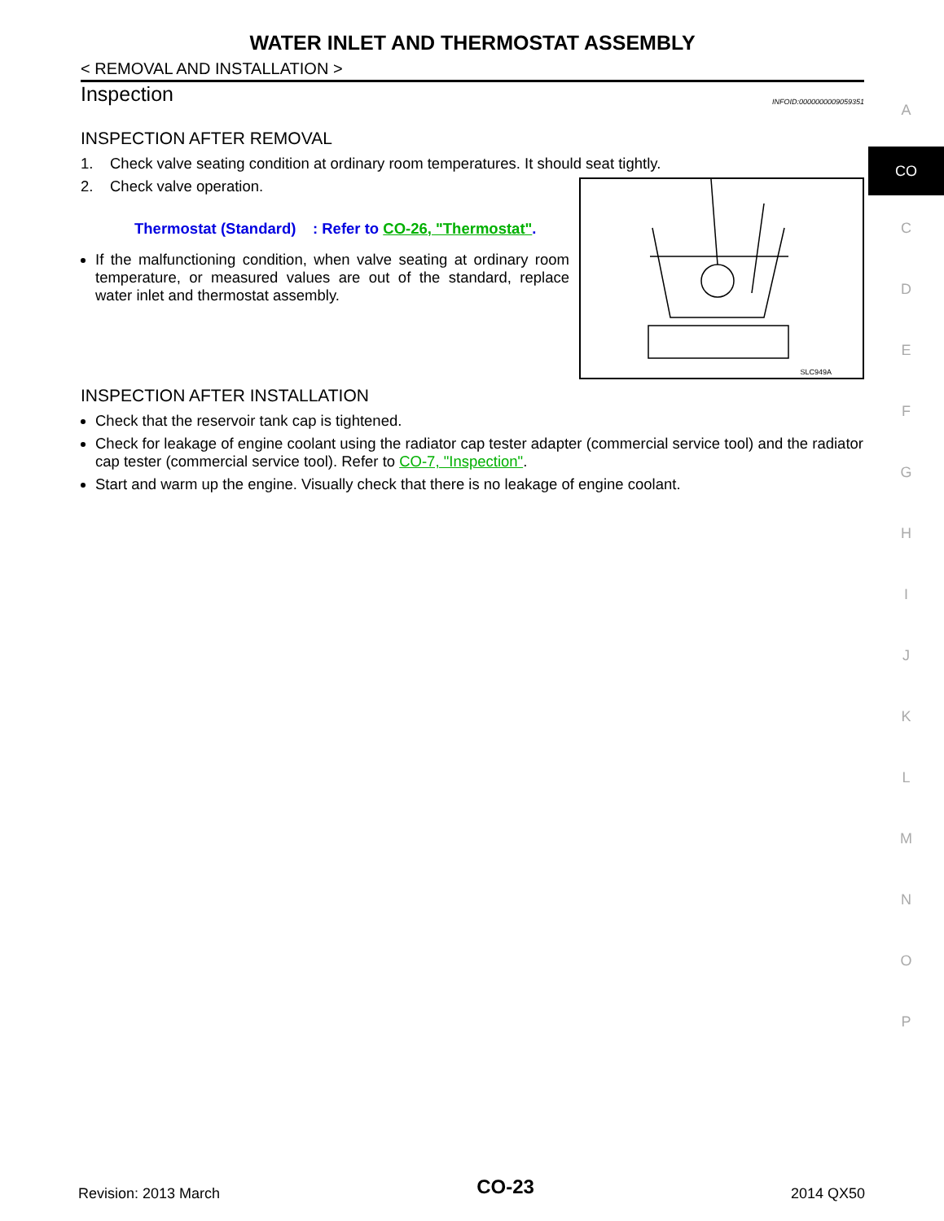WATER INLET AND THERMOSTAT ASSEMBLY
< REMOVAL AND INSTALLATION >
Inspection INFOID:0000000009059351
INSPECTION AFTER REMOVAL
1. Check valve seating condition at ordinary room temperatures. It should seat tightly.
SLC949A
2. Check valve operation.
Thermostat (Standard) : Refer to CO-26, "Thermostat".
If the malfunctioning condition, when valve seating at ordinary room temperature, or measured values are out of the standard, replace water inlet and thermostat assembly.
INSPECTION AFTER INSTALLATION
Check that the reservoir tank cap is tightened.
Check for leakage of engine coolant using the radiator cap tester adapter (commercial service tool) and the radiator cap tester (commercial service tool). Refer to CO-7, "Inspection".
Start and warm up the engine. Visually check that there is no leakage of engine coolant.
A
CO
C
D
E
F
G
H
I
J
K
L
M
N
O
P
Revision: 2013 March CO-23 2014 QX50